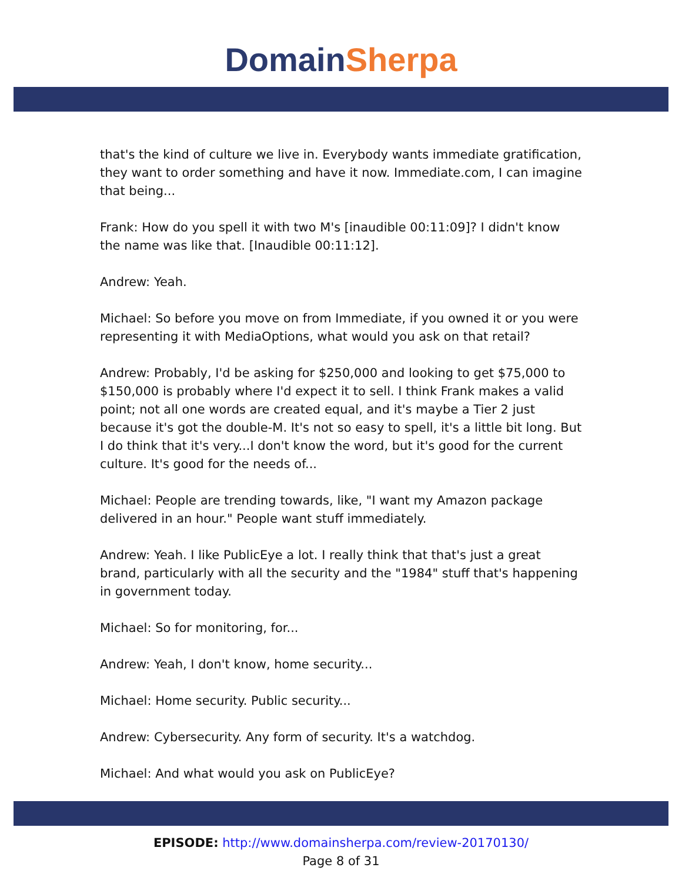Domain Sherpa
that's the kind of culture we live in. Everybody wants immediate gratification, they want to order something and have it now. Immediate.com, I can imagine that being...
Frank: How do you spell it with two M's [inaudible 00:11:09]? I didn't know the name was like that. [Inaudible 00:11:12].
Andrew: Yeah.
Michael: So before you move on from Immediate, if you owned it or you were representing it with MediaOptions, what would you ask on that retail?
Andrew: Probably, I'd be asking for $250,000 and looking to get $75,000 to $150,000 is probably where I'd expect it to sell. I think Frank makes a valid point; not all one words are created equal, and it's maybe a Tier 2 just because it's got the double-M. It's not so easy to spell, it's a little bit long. But I do think that it's very...I don't know the word, but it's good for the current culture. It's good for the needs of...
Michael: People are trending towards, like, "I want my Amazon package delivered in an hour." People want stuff immediately.
Andrew: Yeah. I like PublicEye a lot. I really think that that's just a great brand, particularly with all the security and the "1984" stuff that's happening in government today.
Michael: So for monitoring, for...
Andrew: Yeah, I don't know, home security...
Michael: Home security. Public security...
Andrew: Cybersecurity. Any form of security. It's a watchdog.
Michael: And what would you ask on PublicEye?
EPISODE: http://www.domainsherpa.com/review-20170130/
Page 8 of 31